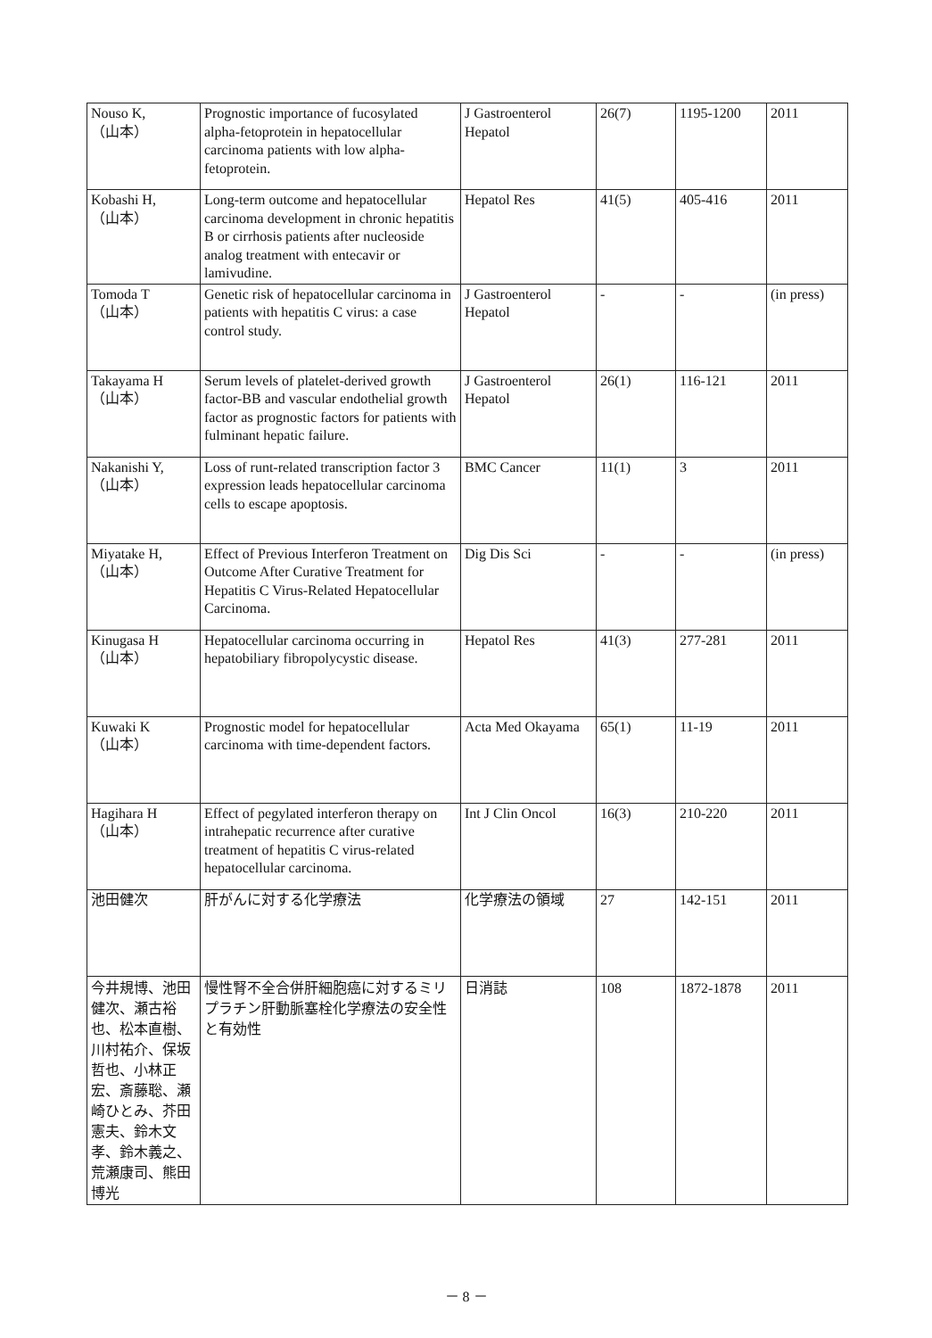| Nouso K, （山本） | Prognostic importance of fucosylated alpha-fetoprotein in hepatocellular carcinoma patients with low alpha-fetoprotein. | J Gastroenterol Hepatol | 26(7) | 1195-1200 | 2011 |
| Kobashi H, （山本） | Long-term outcome and hepatocellular carcinoma development in chronic hepatitis B or cirrhosis patients after nucleoside analog treatment with entecavir or lamivudine. | Hepatol Res | 41(5) | 405-416 | 2011 |
| Tomoda T （山本） | Genetic risk of hepatocellular carcinoma in patients with hepatitis C virus: a case control study. | J Gastroenterol Hepatol | - | - | (in press) |
| Takayama H （山本） | Serum levels of platelet-derived growth factor-BB and vascular endothelial growth factor as prognostic factors for patients with fulminant hepatic failure. | J Gastroenterol Hepatol | 26(1) | 116-121 | 2011 |
| Nakanishi Y, （山本） | Loss of runt-related transcription factor 3 expression leads hepatocellular carcinoma cells to escape apoptosis. | BMC Cancer | 11(1) | 3 | 2011 |
| Miyatake H, （山本） | Effect of Previous Interferon Treatment on Outcome After Curative Treatment for Hepatitis C Virus-Related Hepatocellular Carcinoma. | Dig Dis Sci | - | - | (in press) |
| Kinugasa H （山本） | Hepatocellular carcinoma occurring in hepatobiliary fibropolycystic disease. | Hepatol Res | 41(3) | 277-281 | 2011 |
| Kuwaki K （山本） | Prognostic model for hepatocellular carcinoma with time-dependent factors. | Acta Med Okayama | 65(1) | 11-19 | 2011 |
| Hagihara H （山本） | Effect of pegylated interferon therapy on intrahepatic recurrence after curative treatment of hepatitis C virus-related hepatocellular carcinoma. | Int J Clin Oncol | 16(3) | 210-220 | 2011 |
| 池田健次 | 肝がんに対する化学療法 | 化学療法の領域 | 27 | 142-151 | 2011 |
| 今井規博、池田健次、瀬古裕也、松本直樹、川村祐介、保坂哲也、小林正宏、斎藤聡、瀬崎ひとみ、芥田憲夫、鈴木文孝、鈴木義之、荒瀬康司、熊田博光 | 慢性腎不全合併肝細胞癌に対するミリプラチン肝動脈塞栓化学療法の安全性と有効性 | 日消誌 | 108 | 1872-1878 | 2011 |
－ 8 －